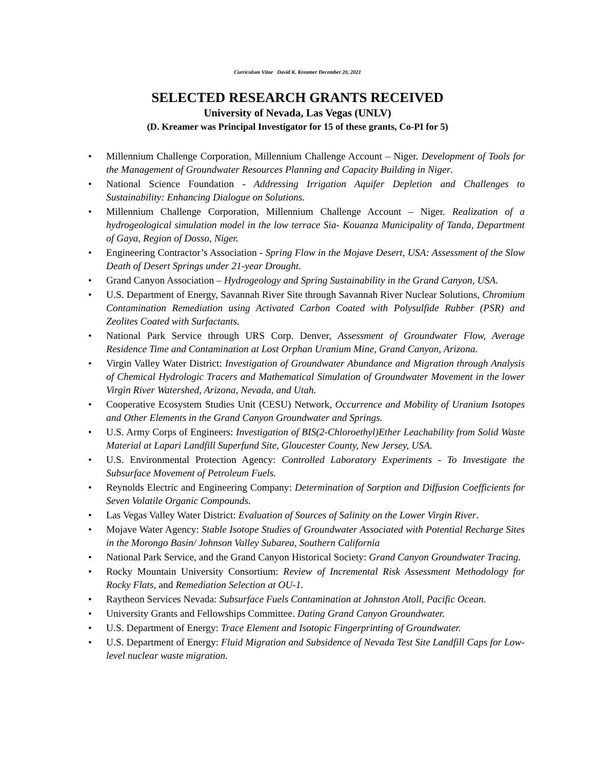Curriculum Vitae David K. Kreamer December 20, 2021
SELECTED RESEARCH GRANTS RECEIVED
University of Nevada, Las Vegas (UNLV)
(D. Kreamer was Principal Investigator for 15 of these grants, Co-PI for 5)
• Millennium Challenge Corporation, Millennium Challenge Account – Niger. Development of Tools for the Management of Groundwater Resources Planning and Capacity Building in Niger.
• National Science Foundation - Addressing Irrigation Aquifer Depletion and Challenges to Sustainability: Enhancing Dialogue on Solutions.
• Millennium Challenge Corporation, Millennium Challenge Account – Niger. Realization of a hydrogeological simulation model in the low terrace Sia- Kouanza Municipality of Tanda, Department of Gaya, Region of Dosso, Niger.
• Engineering Contractor’s Association - Spring Flow in the Mojave Desert, USA: Assessment of the Slow Death of Desert Springs under 21-year Drought.
• Grand Canyon Association – Hydrogeology and Spring Sustainability in the Grand Canyon, USA.
• U.S. Department of Energy, Savannah River Site through Savannah River Nuclear Solutions, Chromium Contamination Remediation using Activated Carbon Coated with Polysulfide Rubber (PSR) and Zeolites Coated with Surfactants.
• National Park Service through URS Corp. Denver, Assessment of Groundwater Flow, Average Residence Time and Contamination at Lost Orphan Uranium Mine, Grand Canyon, Arizona.
• Virgin Valley Water District: Investigation of Groundwater Abundance and Migration through Analysis of Chemical Hydrologic Tracers and Mathematical Simulation of Groundwater Movement in the lower Virgin River Watershed, Arizona, Nevada, and Utah.
• Cooperative Ecosystem Studies Unit (CESU) Network, Occurrence and Mobility of Uranium Isotopes and Other Elements in the Grand Canyon Groundwater and Springs.
• U.S. Army Corps of Engineers: Investigation of BIS(2-Chloroethyl)Ether Leachability from Solid Waste Material at Lapari Landfill Superfund Site, Gloucester County, New Jersey, USA.
• U.S. Environmental Protection Agency: Controlled Laboratory Experiments - To Investigate the Subsurface Movement of Petroleum Fuels.
• Reynolds Electric and Engineering Company: Determination of Sorption and Diffusion Coefficients for Seven Volatile Organic Compounds.
• Las Vegas Valley Water District: Evaluation of Sources of Salinity on the Lower Virgin River.
• Mojave Water Agency: Stable Isotope Studies of Groundwater Associated with Potential Recharge Sites in the Morongo Basin/ Johnson Valley Subarea, Southern California
• National Park Service, and the Grand Canyon Historical Society: Grand Canyon Groundwater Tracing.
• Rocky Mountain University Consortium: Review of Incremental Risk Assessment Methodology for Rocky Flats, and Remediation Selection at OU-1.
• Raytheon Services Nevada: Subsurface Fuels Contamination at Johnston Atoll, Pacific Ocean.
• University Grants and Fellowships Committee. Dating Grand Canyon Groundwater.
• U.S. Department of Energy: Trace Element and Isotopic Fingerprinting of Groundwater.
• U.S. Department of Energy: Fluid Migration and Subsidence of Nevada Test Site Landfill Caps for Low-level nuclear waste migration.